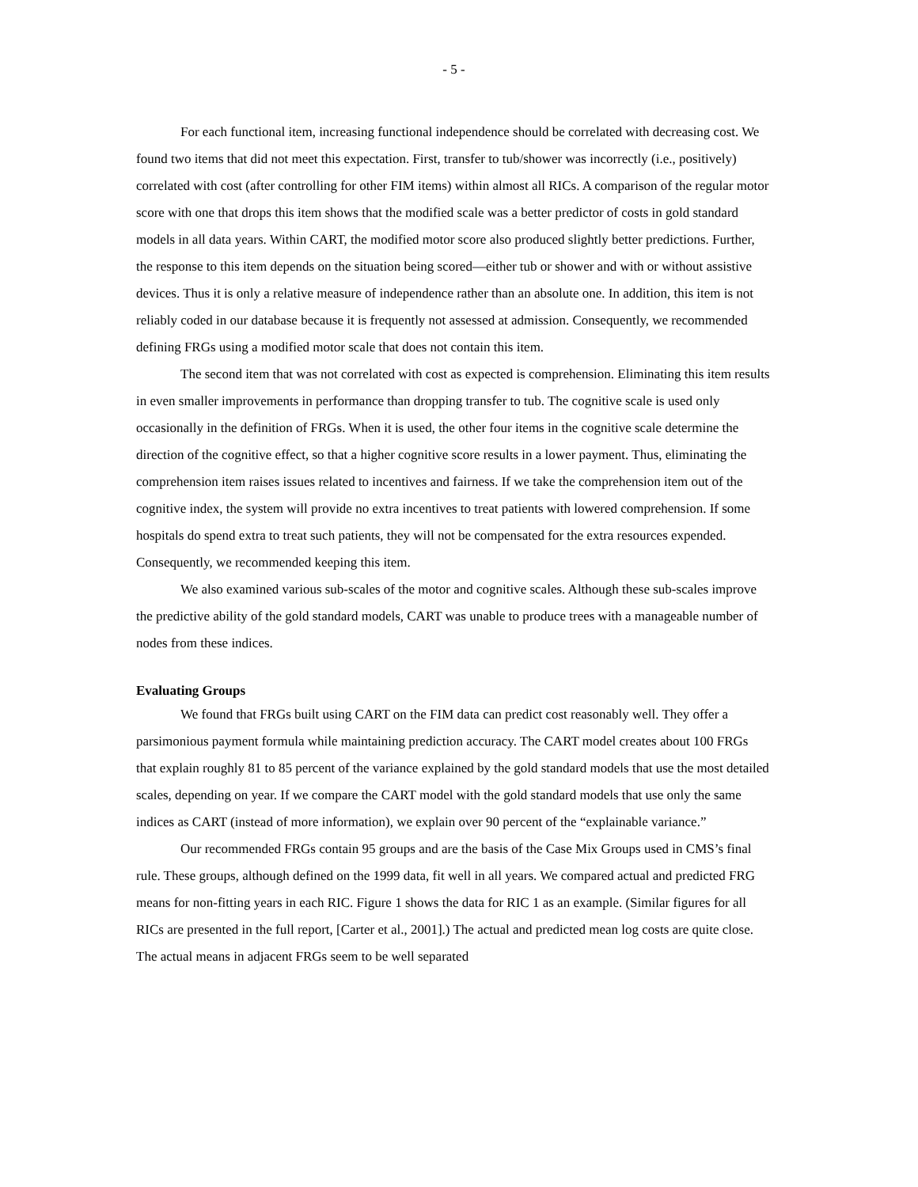- 5 -
For each functional item, increasing functional independence should be correlated with decreasing cost. We found two items that did not meet this expectation. First, transfer to tub/shower was incorrectly (i.e., positively) correlated with cost (after controlling for other FIM items) within almost all RICs. A comparison of the regular motor score with one that drops this item shows that the modified scale was a better predictor of costs in gold standard models in all data years. Within CART, the modified motor score also produced slightly better predictions. Further, the response to this item depends on the situation being scored—either tub or shower and with or without assistive devices. Thus it is only a relative measure of independence rather than an absolute one. In addition, this item is not reliably coded in our database because it is frequently not assessed at admission. Consequently, we recommended defining FRGs using a modified motor scale that does not contain this item.
The second item that was not correlated with cost as expected is comprehension. Eliminating this item results in even smaller improvements in performance than dropping transfer to tub. The cognitive scale is used only occasionally in the definition of FRGs. When it is used, the other four items in the cognitive scale determine the direction of the cognitive effect, so that a higher cognitive score results in a lower payment. Thus, eliminating the comprehension item raises issues related to incentives and fairness. If we take the comprehension item out of the cognitive index, the system will provide no extra incentives to treat patients with lowered comprehension. If some hospitals do spend extra to treat such patients, they will not be compensated for the extra resources expended. Consequently, we recommended keeping this item.
We also examined various sub-scales of the motor and cognitive scales. Although these sub-scales improve the predictive ability of the gold standard models, CART was unable to produce trees with a manageable number of nodes from these indices.
Evaluating Groups
We found that FRGs built using CART on the FIM data can predict cost reasonably well. They offer a parsimonious payment formula while maintaining prediction accuracy. The CART model creates about 100 FRGs that explain roughly 81 to 85 percent of the variance explained by the gold standard models that use the most detailed scales, depending on year. If we compare the CART model with the gold standard models that use only the same indices as CART (instead of more information), we explain over 90 percent of the “explainable variance.”
Our recommended FRGs contain 95 groups and are the basis of the Case Mix Groups used in CMS’s final rule. These groups, although defined on the 1999 data, fit well in all years. We compared actual and predicted FRG means for non-fitting years in each RIC. Figure 1 shows the data for RIC 1 as an example. (Similar figures for all RICs are presented in the full report, [Carter et al., 2001].) The actual and predicted mean log costs are quite close. The actual means in adjacent FRGs seem to be well separated